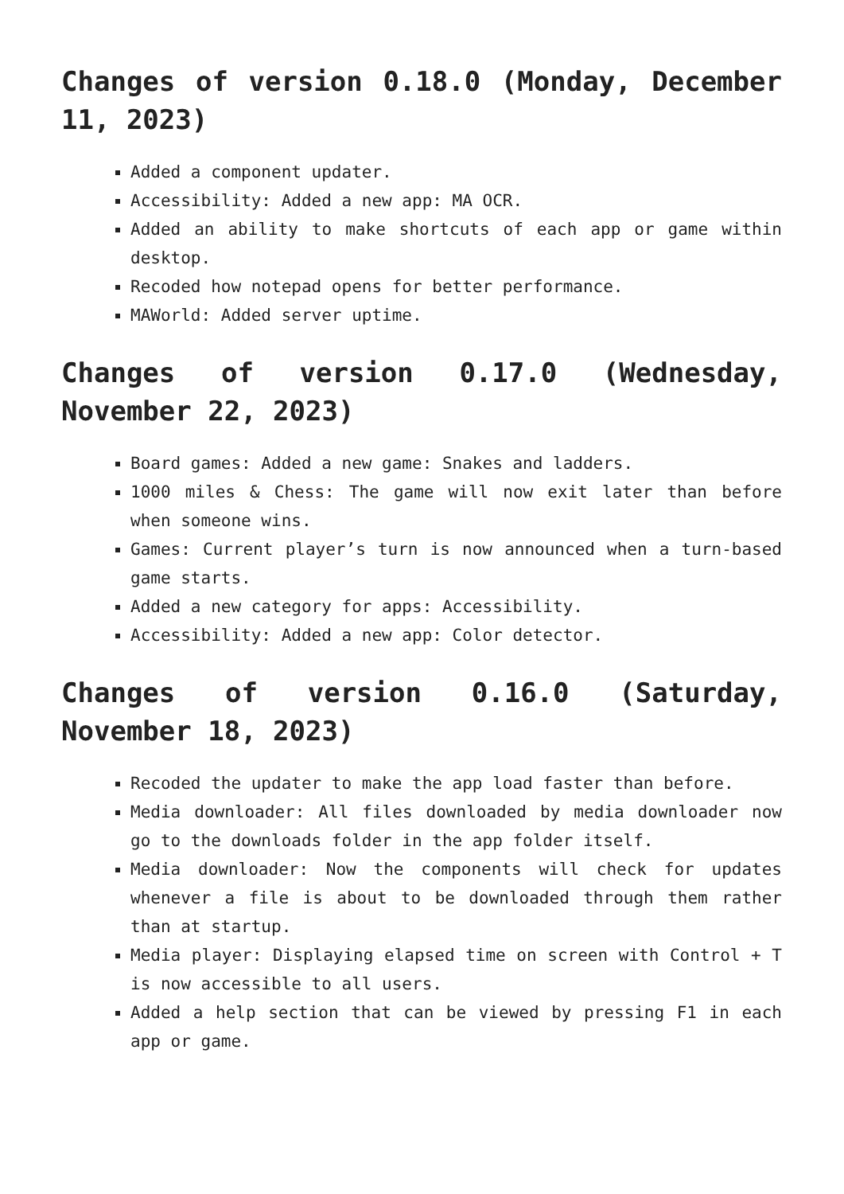Changes of version 0.18.0 (Monday, December 11, 2023)
Added a component updater.
Accessibility: Added a new app: MA OCR.
Added an ability to make shortcuts of each app or game within desktop.
Recoded how notepad opens for better performance.
MAWorld: Added server uptime.
Changes of version 0.17.0 (Wednesday, November 22, 2023)
Board games: Added a new game: Snakes and ladders.
1000 miles & Chess: The game will now exit later than before when someone wins.
Games: Current player’s turn is now announced when a turn-based game starts.
Added a new category for apps: Accessibility.
Accessibility: Added a new app: Color detector.
Changes of version 0.16.0 (Saturday, November 18, 2023)
Recoded the updater to make the app load faster than before.
Media downloader: All files downloaded by media downloader now go to the downloads folder in the app folder itself.
Media downloader: Now the components will check for updates whenever a file is about to be downloaded through them rather than at startup.
Media player: Displaying elapsed time on screen with Control + T is now accessible to all users.
Added a help section that can be viewed by pressing F1 in each app or game.